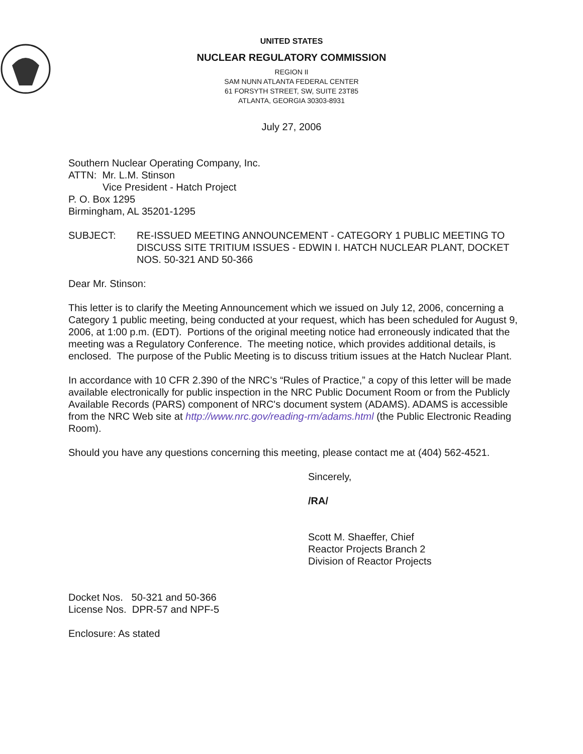UNITED STATES
NUCLEAR REGULATORY COMMISSION
REGION II
SAM NUNN ATLANTA FEDERAL CENTER
61 FORSYTH STREET, SW, SUITE 23T85
ATLANTA, GEORGIA 30303-8931
July 27, 2006
Southern Nuclear Operating Company, Inc.
ATTN: Mr. L.M. Stinson
Vice President - Hatch Project
P. O. Box 1295
Birmingham, AL 35201-1295
SUBJECT: RE-ISSUED MEETING ANNOUNCEMENT - CATEGORY 1 PUBLIC MEETING TO DISCUSS SITE TRITIUM ISSUES - EDWIN I. HATCH NUCLEAR PLANT, DOCKET NOS. 50-321 AND 50-366
Dear Mr. Stinson:
This letter is to clarify the Meeting Announcement which we issued on July 12, 2006, concerning a Category 1 public meeting, being conducted at your request, which has been scheduled for August 9, 2006, at 1:00 p.m. (EDT). Portions of the original meeting notice had erroneously indicated that the meeting was a Regulatory Conference. The meeting notice, which provides additional details, is enclosed. The purpose of the Public Meeting is to discuss tritium issues at the Hatch Nuclear Plant.
In accordance with 10 CFR 2.390 of the NRC’s “Rules of Practice,” a copy of this letter will be made available electronically for public inspection in the NRC Public Document Room or from the Publicly Available Records (PARS) component of NRC's document system (ADAMS). ADAMS is accessible from the NRC Web site at http://www.nrc.gov/reading-rm/adams.html (the Public Electronic Reading Room).
Should you have any questions concerning this meeting, please contact me at (404) 562-4521.
Sincerely,
/RA/
Scott M. Shaeffer, Chief
Reactor Projects Branch 2
Division of Reactor Projects
Docket Nos. 50-321 and 50-366
License Nos. DPR-57 and NPF-5
Enclosure: As stated